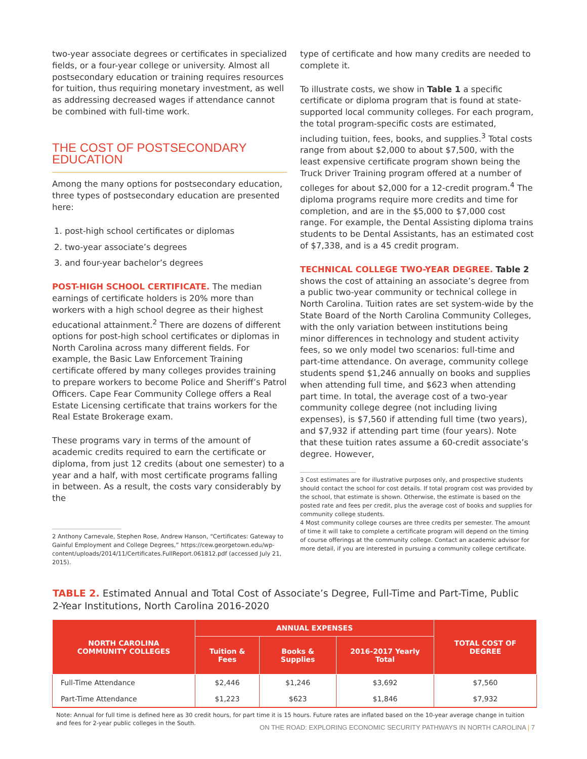two-year associate degrees or certificates in specialized fields, or a four-year college or university. Almost all postsecondary education or training requires resources for tuition, thus requiring monetary investment, as well as addressing decreased wages if attendance cannot be combined with full-time work.
THE COST OF POSTSECONDARY EDUCATION
Among the many options for postsecondary education, three types of postsecondary education are presented here:
1. post-high school certificates or diplomas
2. two-year associate’s degrees
3. and four-year bachelor’s degrees
POST-HIGH SCHOOL CERTIFICATE. The median earnings of certificate holders is 20% more than workers with a high school degree as their highest educational attainment.<sup>2</sup> There are dozens of different options for post-high school certificates or diplomas in North Carolina across many different fields. For example, the Basic Law Enforcement Training certificate offered by many colleges provides training to prepare workers to become Police and Sheriff’s Patrol Officers. Cape Fear Community College offers a Real Estate Licensing certificate that trains workers for the Real Estate Brokerage exam.
These programs vary in terms of the amount of academic credits required to earn the certificate or diploma, from just 12 credits (about one semester) to a year and a half, with most certificate programs falling in between. As a result, the costs vary considerably by the
2 Anthony Carnevale, Stephen Rose, Andrew Hanson, “Certificates: Gateway to Gainful Employment and College Degrees,” https://cew.georgetown.edu/wp-content/uploads/2014/11/Certificates.FullReport.061812.pdf (accessed July 21, 2015).
type of certificate and how many credits are needed to complete it.
To illustrate costs, we show in Table 1 a specific certificate or diploma program that is found at state-supported local community colleges. For each program, the total program-specific costs are estimated, including tuition, fees, books, and supplies.<sup>3</sup> Total costs range from about $2,000 to about $7,500, with the least expensive certificate program shown being the Truck Driver Training program offered at a number of colleges for about $2,000 for a 12-credit program.<sup>4</sup> The diploma programs require more credits and time for completion, and are in the $5,000 to $7,000 cost range. For example, the Dental Assisting diploma trains students to be Dental Assistants, has an estimated cost of $7,338, and is a 45 credit program.
TECHNICAL COLLEGE TWO-YEAR DEGREE. Table 2 shows the cost of attaining an associate’s degree from a public two-year community or technical college in North Carolina. Tuition rates are set system-wide by the State Board of the North Carolina Community Colleges, with the only variation between institutions being minor differences in technology and student activity fees, so we only model two scenarios: full-time and part-time attendance. On average, community college students spend $1,246 annually on books and supplies when attending full time, and $623 when attending part time. In total, the average cost of a two-year community college degree (not including living expenses), is $7,560 if attending full time (two years), and $7,932 if attending part time (four years). Note that these tuition rates assume a 60-credit associate’s degree. However,
3 Cost estimates are for illustrative purposes only, and prospective students should contact the school for cost details. If total program cost was provided by the school, that estimate is shown. Otherwise, the estimate is based on the posted rate and fees per credit, plus the average cost of books and supplies for community college students.
4 Most community college courses are three credits per semester. The amount of time it will take to complete a certificate program will depend on the timing of course offerings at the community college. Contact an academic advisor for more detail, if you are interested in pursuing a community college certificate.
TABLE 2. Estimated Annual and Total Cost of Associate’s Degree, Full-Time and Part-Time, Public 2-Year Institutions, North Carolina 2016-2020
| NORTH CAROLINA COMMUNITY COLLEGES | ANNUAL EXPENSES | | | TOTAL COST OF DEGREE |
| --- | --- | --- | --- | --- |
| | Tuition & Fees | Books & Supplies | 2016-2017 Yearly Total | |
| Full-Time Attendance | $2,446 | $1,246 | $3,692 | $7,560 |
| Part-Time Attendance | $1,223 | $623 | $1,846 | $7,932 |
Note: Annual for full time is defined here as 30 credit hours, for part time it is 15 hours. Future rates are inflated based on the 10-year average change in tuition and fees for 2-year public colleges in the South.
ON THE ROAD: EXPLORING ECONOMIC SECURITY PATHWAYS IN NORTH CAROLINA | 7